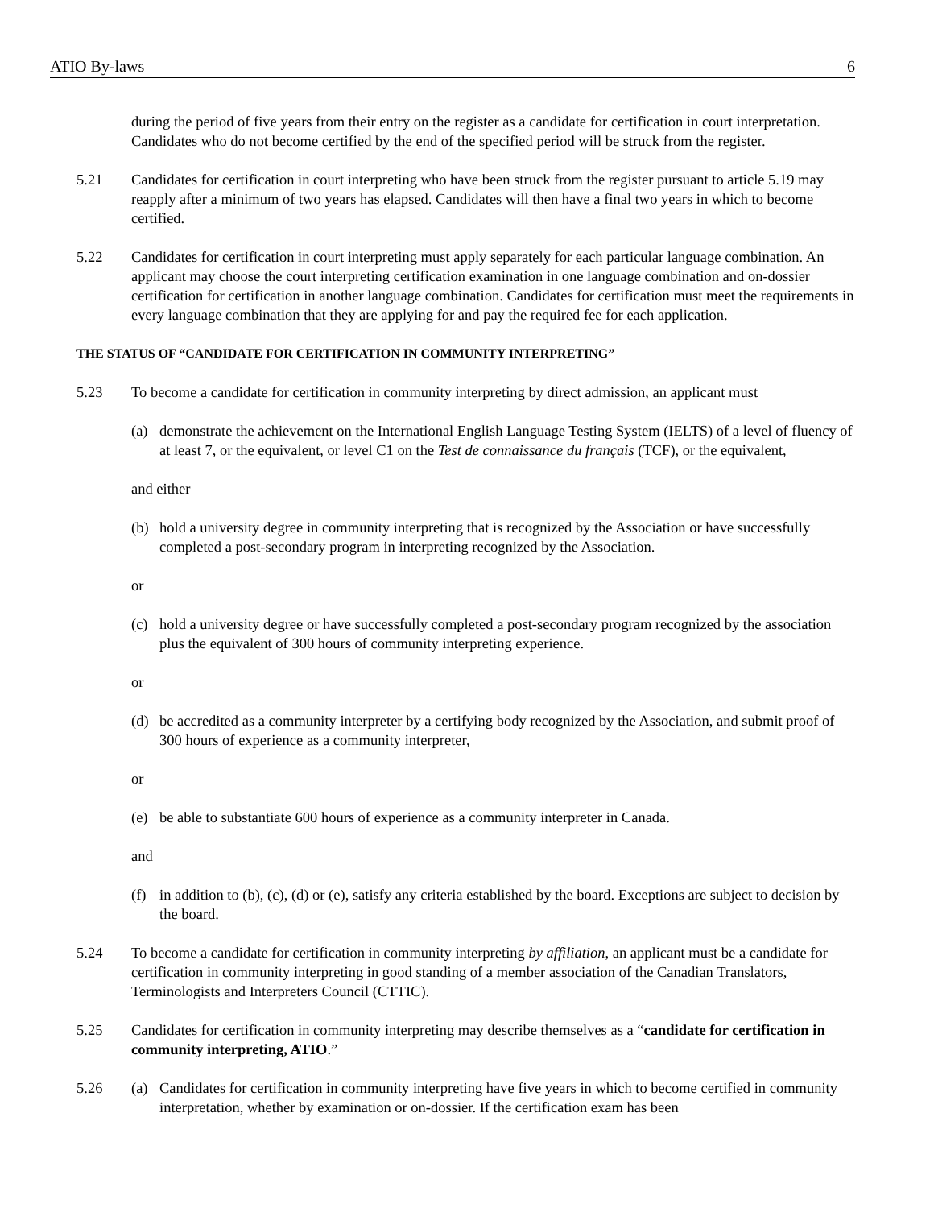ATIO By-laws 6
during the period of five years from their entry on the register as a candidate for certification in court interpretation. Candidates who do not become certified by the end of the specified period will be struck from the register.
5.21 Candidates for certification in court interpreting who have been struck from the register pursuant to article 5.19 may reapply after a minimum of two years has elapsed. Candidates will then have a final two years in which to become certified.
5.22 Candidates for certification in court interpreting must apply separately for each particular language combination. An applicant may choose the court interpreting certification examination in one language combination and on-dossier certification for certification in another language combination. Candidates for certification must meet the requirements in every language combination that they are applying for and pay the required fee for each application.
THE STATUS OF “CANDIDATE FOR CERTIFICATION IN COMMUNITY INTERPRETING”
5.23 To become a candidate for certification in community interpreting by direct admission, an applicant must
(a) demonstrate the achievement on the International English Language Testing System (IELTS) of a level of fluency of at least 7, or the equivalent, or level C1 on the Test de connaissance du français (TCF), or the equivalent,
and either
(b) hold a university degree in community interpreting that is recognized by the Association or have successfully completed a post-secondary program in interpreting recognized by the Association.
or
(c) hold a university degree or have successfully completed a post-secondary program recognized by the association plus the equivalent of 300 hours of community interpreting experience.
or
(d) be accredited as a community interpreter by a certifying body recognized by the Association, and submit proof of 300 hours of experience as a community interpreter,
or
(e) be able to substantiate 600 hours of experience as a community interpreter in Canada.
and
(f) in addition to (b), (c), (d) or (e), satisfy any criteria established by the board. Exceptions are subject to decision by the board.
5.24 To become a candidate for certification in community interpreting by affiliation, an applicant must be a candidate for certification in community interpreting in good standing of a member association of the Canadian Translators, Terminologists and Interpreters Council (CTTIC).
5.25 Candidates for certification in community interpreting may describe themselves as a “candidate for certification in community interpreting, ATIO.”
5.26 (a) Candidates for certification in community interpreting have five years in which to become certified in community interpretation, whether by examination or on-dossier. If the certification exam has been